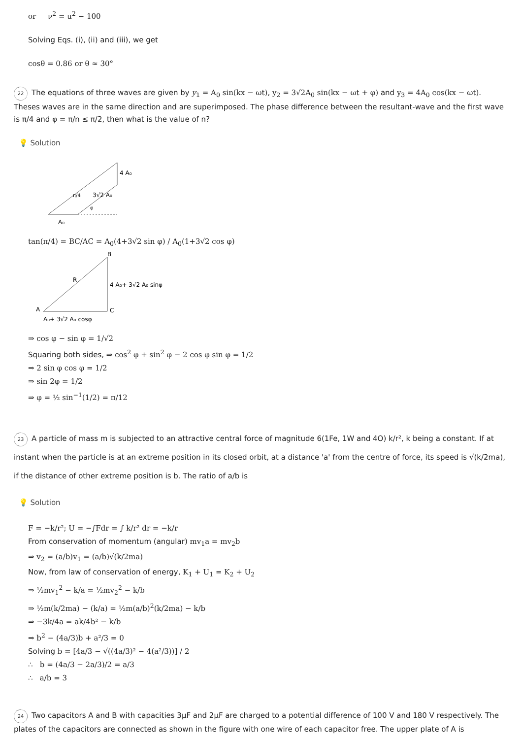or ν<sup>2</sup> = u<sup>2</sup> − 100
Solving Eqs. (i), (ii) and (iii), we get
cosθ = 0.86 or θ ≈ 30°
22 The equations of three waves are given by y<sub>1</sub> = A<sub>0</sub> sin(kx − ωt), y<sub>2</sub> = 3√2A<sub>0</sub> sin(kx − ωt + φ) and y<sub>3</sub> = 4A<sub>0</sub> cos(kx − ωt). Theses waves are in the same direction and are superimposed. The phase difference between the resultant-wave and the first wave is π/4 and φ = π/n ≤ π/2, then what is the value of n?
💡 Solution
4 A₀
3√2 A₀
A₀
π/4
φ
tan(π/4) = BC/AC = A<sub>0</sub>(4+3√2 sin φ) / A<sub>0</sub>(1+3√2 cos φ)
B
R
A
C
4 A₀+ 3√2 A₀ sinφ
A₀+ 3√2 A₀ cosφ
⇒ cos φ − sin φ = 1/√2
Squaring both sides, ⇒ cos<sup>2</sup> φ + sin<sup>2</sup> φ − 2 cos φ sin φ = 1/2
⇒ 2 sin φ cos φ = 1/2
⇒ sin 2φ = 1/2
⇒ φ = ½ sin<sup>−1</sup>(1/2) = π/12
23 A particle of mass m is subjected to an attractive central force of magnitude 6(1Fe, 1W and 4O) k/r², k being a constant. If at instant when the particle is at an extreme position in its closed orbit, at a distance 'a' from the centre of force, its speed is √(k/2ma), if the distance of other extreme position is b. The ratio of a/b is
💡 Solution
F = −k/r²; U = −∫Fdr = ∫ k/r² dr = −k/r
From conservation of momentum (angular) mv<sub>1</sub>a = mv<sub>2</sub>b
⇒ v<sub>2</sub> = (a/b)v<sub>1</sub> = (a/b)√(k/2ma)
Now, from law of conservation of energy, K<sub>1</sub> + U<sub>1</sub> = K<sub>2</sub> + U<sub>2</sub>
⇒ ½mv<sub>1</sub><sup>2</sup> − k/a = ½mv<sub>2</sub><sup>2</sup> − k/b
⇒ ½m(k/2ma) − (k/a) = ½m(a/b)<sup>2</sup>(k/2ma) − k/b
⇒ −3k/4a = ak/4b² − k/b
⇒ b<sup>2</sup> − (4a/3)b + a²/3 = 0
Solving b = [4a/3 − √((4a/3)² − 4(a²/3))] / 2
∴ b = (4a/3 − 2a/3)/2 = a/3
∴ a/b = 3
24 Two capacitors A and B with capacities 3μF and 2μF are charged to a potential difference of 100 V and 180 V respectively. The plates of the capacitors are connected as shown in the figure with one wire of each capacitor free. The upper plate of A is